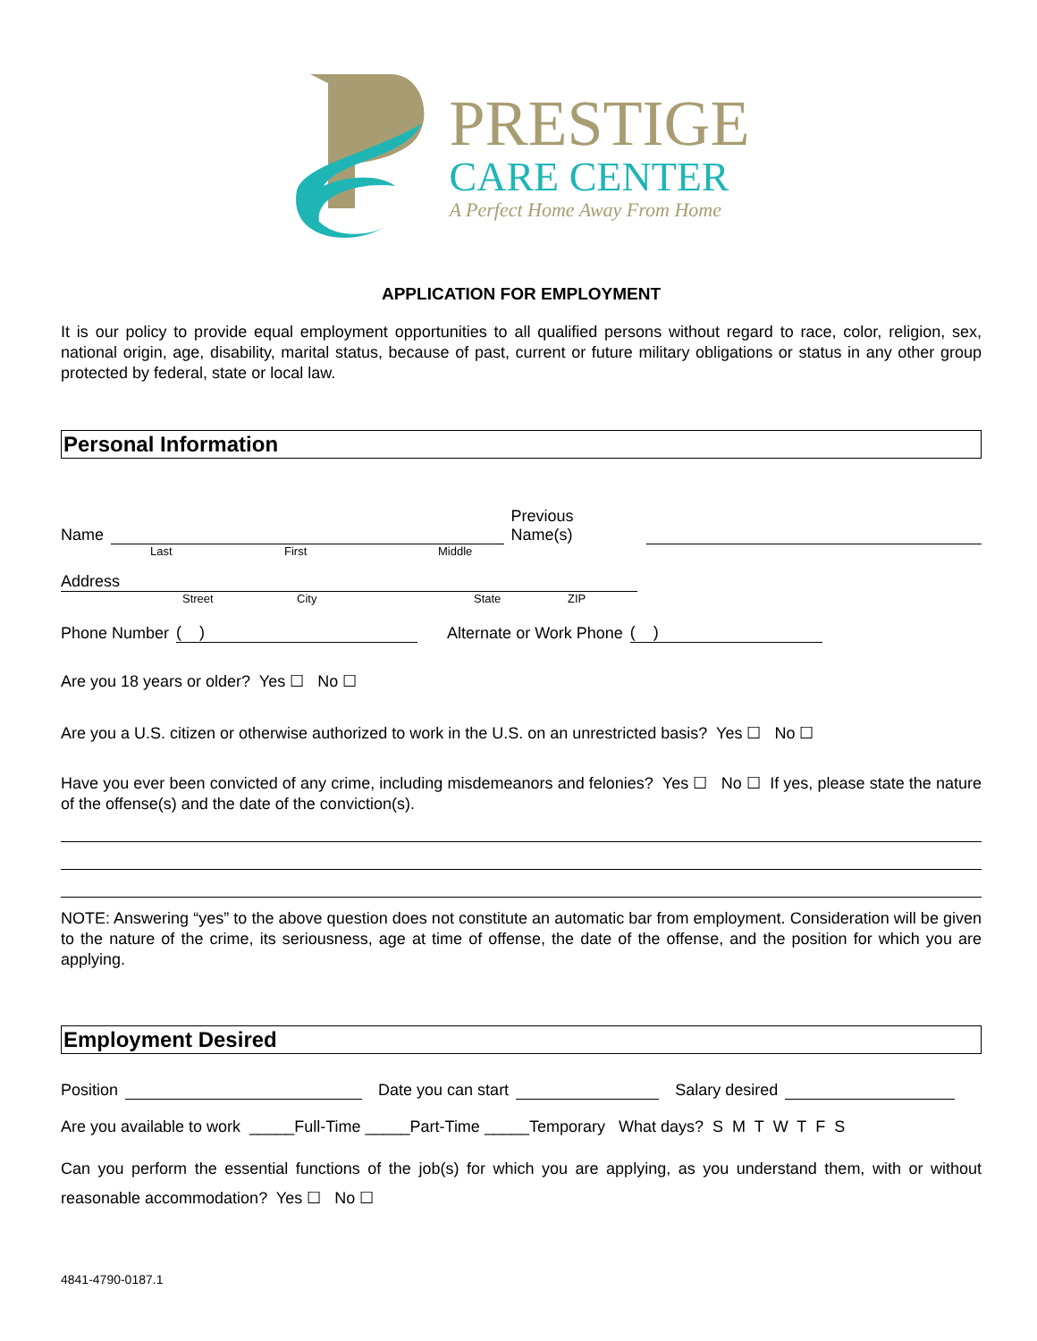PRESTIGE
CARE CENTER
A Perfect Home Away From Home
APPLICATION FOR EMPLOYMENT
It is our policy to provide equal employment opportunities to all qualified persons without regard to race, color, religion, sex, national origin, age, disability, marital status, because of past, current or future military obligations or status in any other group protected by federal, state or local law.
Personal Information
Name Previous Name(s)
Last First Middle
Address
Street City State ZIP
Phone Number ( ) Alternate or Work Phone ( )
Are you 18 years or older? Yes ☐ No ☐
Are you a U.S. citizen or otherwise authorized to work in the U.S. on an unrestricted basis? Yes ☐ No ☐
Have you ever been convicted of any crime, including misdemeanors and felonies? Yes ☐ No ☐ If yes, please state the nature of the offense(s) and the date of the conviction(s).
NOTE: Answering “yes” to the above question does not constitute an automatic bar from employment. Consideration will be given to the nature of the crime, its seriousness, age at time of offense, the date of the offense, and the position for which you are applying.
Employment Desired
Position Date you can start Salary desired
Are you available to work _____Full-Time _____Part-Time _____Temporary What days? S M T W T F S
Can you perform the essential functions of the job(s) for which you are applying, as you understand them, with or without reasonable accommodation? Yes ☐ No ☐
4841-4790-0187.1